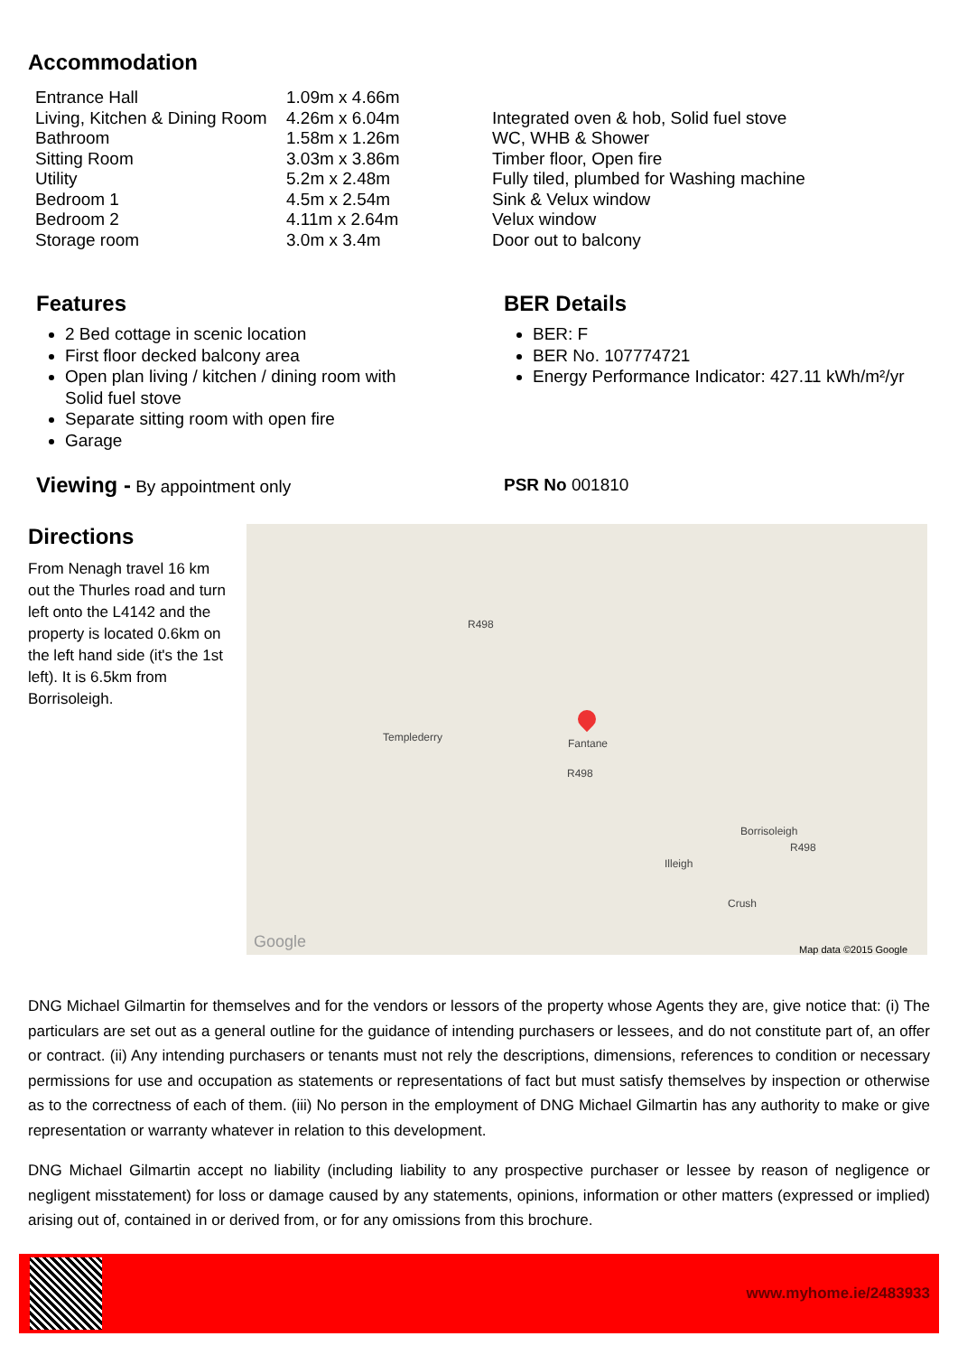Accommodation
| Entrance Hall | 1.09m x 4.66m | |
| Living, Kitchen & Dining Room | 4.26m x 6.04m | Integrated oven & hob, Solid fuel stove |
| Bathroom | 1.58m x 1.26m | WC, WHB & Shower |
| Sitting Room | 3.03m x 3.86m | Timber floor, Open fire |
| Utility | 5.2m x 2.48m | Fully tiled, plumbed for Washing machine |
| Bedroom 1 | 4.5m x 2.54m | Sink & Velux window |
| Bedroom 2 | 4.11m x 2.64m | Velux window |
| Storage room | 3.0m x 3.4m | Door out to balcony |
Features
2 Bed cottage in scenic location
First floor decked balcony area
Open plan living / kitchen / dining room with Solid fuel stove
Separate sitting room with open fire
Garage
BER Details
BER: F
BER No. 107774721
Energy Performance Indicator: 427.11 kWh/m²/yr
Viewing - By appointment only PSR No 001810
Directions
From Nenagh travel 16 km out the Thurles road and turn left onto the L4142 and the property is located 0.6km on the left hand side (it's the 1st left). It is 6.5km from Borrisoleigh.
R498
Templederry Fantane
R498
Borrisoleigh
R498
Illeigh
Crush
Google Map data ©2015 Google
DNG Michael Gilmartin for themselves and for the vendors or lessors of the property whose Agents they are, give notice that: (i) The particulars are set out as a general outline for the guidance of intending purchasers or lessees, and do not constitute part of, an offer or contract. (ii) Any intending purchasers or tenants must not rely the descriptions, dimensions, references to condition or necessary permissions for use and occupation as statements or representations of fact but must satisfy themselves by inspection or otherwise as to the correctness of each of them. (iii) No person in the employment of DNG Michael Gilmartin has any authority to make or give representation or warranty whatever in relation to this development.
DNG Michael Gilmartin accept no liability (including liability to any prospective purchaser or lessee by reason of negligence or negligent misstatement) for loss or damage caused by any statements, opinions, information or other matters (expressed or implied) arising out of, contained in or derived from, or for any omissions from this brochure.
www.myhome.ie/2483933